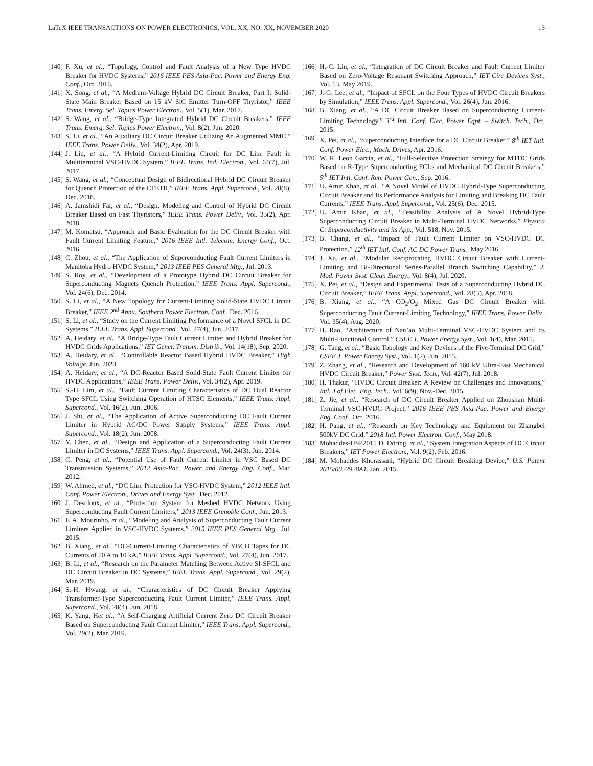LaTeX IEEE TRANSACTIONS ON POWER ELECTRONICS, VOL. XX, NO. XX, NOVEMBER 2020 13
[140] F. Xu, et al., “Topology, Control and Fault Analysis of a New Type HVDC Breaker for HVDC Systems,” 2016 IEEE PES Asia-Pac. Power and Energy Eng. Conf., Oct. 2016.
[141] X. Song, et al., “A Medium-Voltage Hybrid DC Circuit Breaker, Part I: Solid-State Main Breaker Based on 15 kV SiC Emitter Turn-OFF Thyristor,” IEEE Trans. Emerg. Sel. Topics Power Electron., Vol. 5(1), Mar. 2017.
[142] S. Wang, et al., “Bridge-Type Integrated Hybrid DC Circuit Breakers,” IEEE Trans. Emerg. Sel. Topics Power Electron., Vol. 8(2), Jun. 2020.
[143] S. Li, et al., “An Auxiliary DC Circuit Breaker Utilizing An Augmented MMC,” IEEE Trans. Power Deliv., Vol. 34(2), Apr. 2019.
[144] J. Liu, et al., “A Hybrid Current-Limiting Circuit for DC Line Fault in Multiterminal VSC-HVDC System,” IEEE Trans. Ind. Electron., Vol. 64(7), Jul. 2017.
[145] S. Wang, et al., “Conceptual Design of Bidirectional Hybrid DC Circuit Breaker for Quench Protection of the CFETR,” IEEE Trans. Appl. Supercond., Vol. 28(8), Dec. 2018.
[146] A. Jamshidi Far, et al., “Design, Modeling and Control of Hybrid DC Circuit Breaker Based on Fast Thyristors,” IEEE Trans. Power Deliv., Vol. 33(2), Apr. 2018.
[147] M. Komatsu, “Approach and Basic Evaluation for the DC Circuit Breaker with Fault Current Limiting Feature,” 2016 IEEE Intl. Telecom. Energy Conf., Oct. 2016.
[148] C. Zhou, et al., “The Application of Superconducting Fault Current Limiters in Manitoba Hydro HVDC System,” 2013 IEEE PES General Mtg., Jul. 2013.
[149] S. Roy, et al., “Development of a Prototype Hybrid DC Circuit Breaker for Superconducting Magnets Quench Protection,” IEEE Trans. Appl. Supercond., Vol. 24(6), Dec. 2014.
[150] S. Li, et al., “A New Topology for Current-Limiting Solid-State HVDC Circuit Breaker,” IEEE 2<sup>nd</sup> Annu. Southern Power Electron. Conf., Dec. 2016.
[151] S. Li, et al., “Study on the Current Limiting Performance of a Novel SFCL in DC Systems,” IEEE Trans. Appl. Supercond., Vol. 27(4), Jun. 2017.
[152] A. Heidary, et al., “A Bridge-Type Fault Current Limiter and Hybrid Breaker for HVDC Grids Applications,” IET Gener. Transm. Distrib., Vol. 14(18), Sep. 2020.
[153] A. Heidary, et al., “Controllable Reactor Based Hybrid HVDC Breaker,” High Voltage, Jun. 2020.
[154] A. Heidary, et al., “A DC-Reactor Based Solid-State Fault Current Limiter for HVDC Applications,” IEEE Trans. Power Deliv., Vol. 34(2), Apr. 2019.
[155] S.-H. Lim, et al., “Fault Current Limiting Characteristics of DC Dual Reactor Type SFCL Using Switching Operation of HTSC Elements,” IEEE Trans. Appl. Supercond., Vol. 16(2), Jun. 2006.
[156] J. Shi, et al., “The Application of Active Superconducting DC Fault Current Limiter in Hybrid AC/DC Power Supply Systems,” IEEE Trans. Appl. Supercond., Vol. 18(2), Jun. 2008.
[157] Y. Chen, et al., “Design and Application of a Superconducting Fault Current Limiter in DC Systems,” IEEE Trans. Appl. Supercond., Vol. 24(3), Jun. 2014.
[158] C. Peng, et al., “Potential Use of Fault Current Limiter in VSC Based DC Transmission Systems,” 2012 Asia-Pac. Power and Energy Eng. Conf., Mar. 2012.
[159] W. Ahmed, et al., “DC Line Protection for VSC-HVDC System,” 2012 IEEE Intl. Conf. Power Electron., Drives and Energy Syst., Dec. 2012.
[160] J. Descloux, et al., “Protection System for Meshed HVDC Network Using Superconducting Fault Current Limiters,” 2013 IEEE Grenoble Conf., Jun. 2013.
[161] F. A. Mourinho, et al., “Modeling and Analysis of Superconducting Fault Current Limiters Applied in VSC-HVDC Systems,” 2015 IEEE PES General Mtg., Jul. 2015.
[162] B. Xiang, et al., “DC-Current-Limiting Characteristics of YBCO Tapes for DC Currents of 50 A to 10 kA,” IEEE Trans. Appl. Supercond., Vol. 27(4), Jun. 2017.
[163] B. Li, et al., “Research on the Parameter Matching Between Active SI-SFCL and DC Circuit Breaker in DC Systems,” IEEE Trans. Appl. Supercond., Vol. 29(2), Mar. 2019.
[164] S.-H. Hwang, et al., “Characteristics of DC Circuit Breaker Applying Transformer-Type Superconducting Fault Current Limiter,” IEEE Trans. Appl. Supercond., Vol. 28(4), Jun. 2018.
[165] K. Yang, Het al., “A Self-Charging Artificial Current Zero DC Circuit Breaker Based on Superconducting Fault Current Limiter,” IEEE Trans. Appl. Supercond., Vol. 29(2), Mar. 2019.
[166] H.-C. Lin, et al., “Integration of DC Circuit Breaker and Fault Current Limiter Based on Zero-Voltage Resonant Switching Approach,” IET Circ Devices Syst., Vol. 13, May 2019.
[167] J.-G. Lee, et al., “Impact of SFCL on the Four Types of HVDC Circuit Breakers by Simulation,” IEEE Trans. Appl. Supercond., Vol. 26(4), Jun. 2016.
[168] B. Xiang, et al., “A DC Circuit Breaker Based on Superconducting Current-Limiting Technology,” 3<sup>rd</sup> Intl. Conf. Elec. Power Eqpt. – Switch. Tech., Oct. 2015.
[169] X. Pei, et al., “Superconducting Interface for a DC Circuit Breaker,” 8<sup>th</sup> IET Intl. Conf. Power Elec., Mach. Drives, Apr. 2016.
[170] W. R. Leon Garcia, et al., “Full-Selective Protection Strategy for MTDC Grids Based on R-Type Superconducting FCLs and Mechanical DC Circuit Breakers,” 5<sup>th</sup> IET Intl. Conf. Ren. Power Gen., Sep. 2016.
[171] U. Amir Khan, et al., “A Novel Model of HVDC Hybrid-Type Superconducting Circuit Breaker and Its Performance Analysis for Limiting and Breaking DC Fault Currents,” IEEE Trans. Appl. Supercond., Vol. 25(6), Dec. 2015.
[172] U. Amir Khan, et al., “Feasibility Analysis of A Novel Hybrid-Type Superconducting Circuit Breaker in Multi-Terminal HVDC Networks,” Physica C: Superconductivity and its App., Vol. 518, Nov. 2015.
[173] B. Chang, et al., “Impact of Fault Current Limiter on VSC-HVDC DC Protection,” 12<sup>th</sup> IET Intl. Conf. AC DC Power Trans., May 2016.
[174] J. Xu, et al., “Modular Reciprocating HVDC Circuit Breaker with Current-Limiting and Bi-Directional Series-Parallel Branch Switching Capability,” J. Mod. Power Syst. Clean Energy., Vol. 8(4), Jul. 2020.
[175] X. Pei, et al., “Design and Experimental Tests of a Superconducting Hybrid DC Circuit Breaker,” IEEE Trans. Appl. Supercond., Vol. 28(3), Apr. 2018.
[176] B. Xiang, et al., “A CO<sub>2</sub>/O<sub>2</sub> Mixed Gas DC Circuit Breaker with Superconducting Fault Current-Limiting Technology,” IEEE Trans. Power Deliv., Vol. 35(4), Aug. 2020.
[177] H. Rao, “Architecture of Nan’ao Multi-Terminal VSC-HVDC System and Its Multi-Functional Control,” CSEE J. Power Energy Syst., Vol. 1(4), Mar. 2015.
[178] G. Tang, et al., “Basic Topology and Key Devices of the Five-Terminal DC Grid,” CSEE J. Power Energy Syst., Vol. 1(2), Jun. 2015.
[179] Z. Zhang, et al., “Research and Development of 160 kV Ultra-Fast Mechanical HVDC Circuit Breaker,” Power Syst. Tech., Vol. 42(7), Jul. 2018.
[180] H. Thakur, “HVDC Circuit Breaker: A Review on Challenges and Innovations,” Intl. J of Elec. Eng. Tech., Vol. 6(9), Nov.-Dec. 2015.
[181] Z. Jie, et al., “Research of DC Circuit Breaker Applied on Zhoushan Multi-Terminal VSC-HVDC Project,” 2016 IEEE PES Asia-Pac. Power and Energy Eng. Conf., Oct. 2016.
[182] H. Pang, et al., “Research on Key Technology and Equipment for Zhangbei 500kV DC Grid,” 2018 Intl. Power Electron. Conf., May 2018.
[183] Mohaddes-USP2015 D. Döring, et al., “System Integration Aspects of DC Circuit Breakers,” IET Power Electron., Vol. 9(2), Feb. 2016.
[184] M. Mohaddes Khorassani, “Hybrid DC Circuit Breaking Device,” U.S. Patent 2015/0022928A1, Jan. 2015.